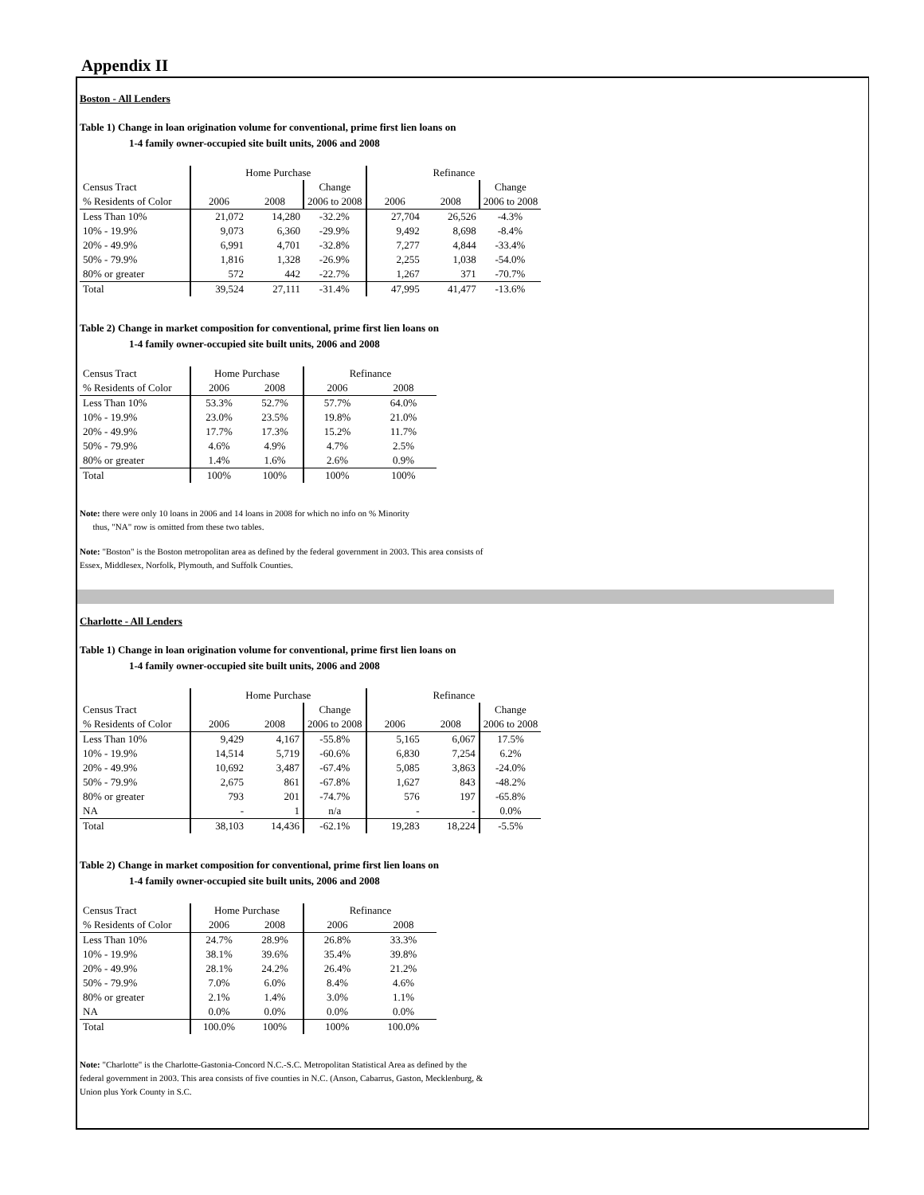Appendix II
Boston - All Lenders
Table 1) Change in loan origination volume for conventional, prime first lien loans on
1-4 family owner-occupied site built units, 2006 and 2008
| | Home Purchase | | | Refinance | | |
| --- | --- | --- | --- | --- | --- | --- |
| Census Tract | | | Change | | | Change |
| % Residents of Color | 2006 | 2008 | 2006 to 2008 | 2006 | 2008 | 2006 to 2008 |
| Less Than 10% | 21,072 | 14,280 | -32.2% | 27,704 | 26,526 | -4.3% |
| 10% - 19.9% | 9,073 | 6,360 | -29.9% | 9,492 | 8,698 | -8.4% |
| 20% - 49.9% | 6,991 | 4,701 | -32.8% | 7,277 | 4,844 | -33.4% |
| 50% - 79.9% | 1,816 | 1,328 | -26.9% | 2,255 | 1,038 | -54.0% |
| 80% or greater | 572 | 442 | -22.7% | 1,267 | 371 | -70.7% |
| Total | 39,524 | 27,111 | -31.4% | 47,995 | 41,477 | -13.6% |
Table 2) Change in market composition for conventional, prime first lien loans on
1-4 family owner-occupied site built units, 2006 and 2008
| Census Tract | Home Purchase | | Refinance | |
| % Residents of Color | 2006 | 2008 | 2006 | 2008 |
| Less Than 10% | 53.3% | 52.7% | 57.7% | 64.0% |
| 10% - 19.9% | 23.0% | 23.5% | 19.8% | 21.0% |
| 20% - 49.9% | 17.7% | 17.3% | 15.2% | 11.7% |
| 50% - 79.9% | 4.6% | 4.9% | 4.7% | 2.5% |
| 80% or greater | 1.4% | 1.6% | 2.6% | 0.9% |
| Total | 100% | 100% | 100% | 100% |
Note: there were only 10 loans in 2006 and 14 loans in 2008 for which no info on % Minority
thus, "NA" row is omitted from these two tables.
Note: "Boston" is the Boston metropolitan area as defined by the federal government in 2003. This area consists of
Essex, Middlesex, Norfolk, Plymouth, and Suffolk Counties.
Charlotte - All Lenders
Table 1) Change in loan origination volume for conventional, prime first lien loans on
1-4 family owner-occupied site built units, 2006 and 2008
| | Home Purchase | | | Refinance | | |
| --- | --- | --- | --- | --- | --- | --- |
| Census Tract | | | Change | | | Change |
| % Residents of Color | 2006 | 2008 | 2006 to 2008 | 2006 | 2008 | 2006 to 2008 |
| Less Than 10% | 9,429 | 4,167 | -55.8% | 5,165 | 6,067 | 17.5% |
| 10% - 19.9% | 14,514 | 5,719 | -60.6% | 6,830 | 7,254 | 6.2% |
| 20% - 49.9% | 10,692 | 3,487 | -67.4% | 5,085 | 3,863 | -24.0% |
| 50% - 79.9% | 2,675 | 861 | -67.8% | 1,627 | 843 | -48.2% |
| 80% or greater | 793 | 201 | -74.7% | 576 | 197 | -65.8% |
| NA | - | 1 | n/a | - | - | 0.0% |
| Total | 38,103 | 14,436 | -62.1% | 19,283 | 18,224 | -5.5% |
Table 2) Change in market composition for conventional, prime first lien loans on
1-4 family owner-occupied site built units, 2006 and 2008
| Census Tract | Home Purchase | | Refinance | |
| % Residents of Color | 2006 | 2008 | 2006 | 2008 |
| Less Than 10% | 24.7% | 28.9% | 26.8% | 33.3% |
| 10% - 19.9% | 38.1% | 39.6% | 35.4% | 39.8% |
| 20% - 49.9% | 28.1% | 24.2% | 26.4% | 21.2% |
| 50% - 79.9% | 7.0% | 6.0% | 8.4% | 4.6% |
| 80% or greater | 2.1% | 1.4% | 3.0% | 1.1% |
| NA | 0.0% | 0.0% | 0.0% | 0.0% |
| Total | 100.0% | 100% | 100% | 100.0% |
Note: "Charlotte" is the Charlotte-Gastonia-Concord N.C.-S.C. Metropolitan Statistical Area as defined by the
federal government in 2003. This area consists of five counties in N.C. (Anson, Cabarrus, Gaston, Mecklenburg, &
Union plus York County in S.C.